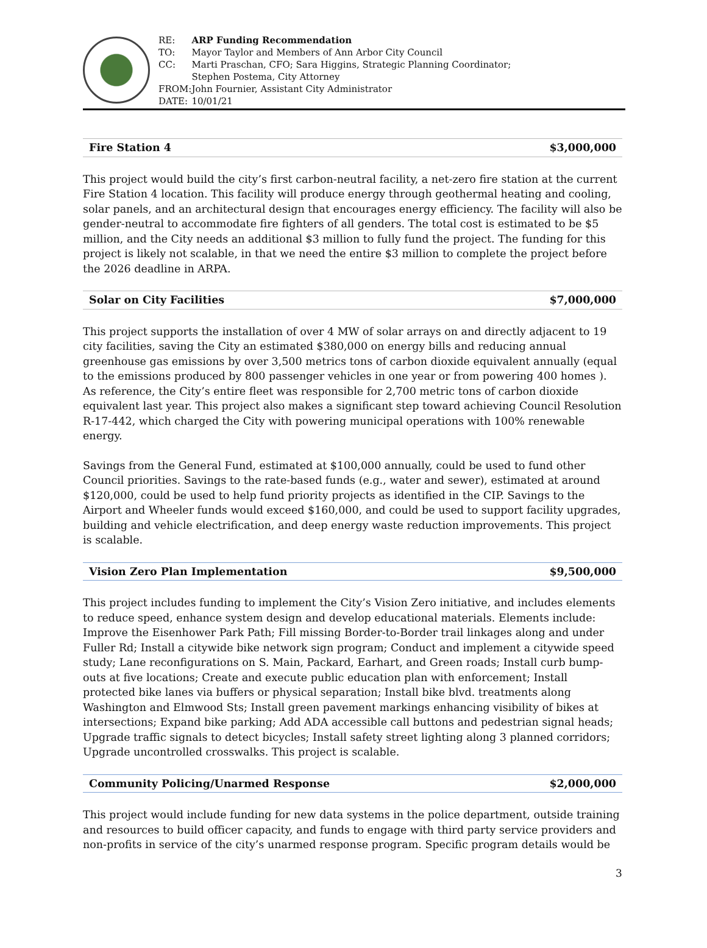| RE: | ARP Funding Recommendation |
| TO: | Mayor Taylor and Members of Ann Arbor City Council |
| CC: | Marti Praschan, CFO; Sara Higgins, Strategic Planning Coordinator; Stephen Postema, City Attorney |
| FROM: | John Fournier, Assistant City Administrator |
| DATE: | 10/01/21 |
Fire Station 4 $3,000,000
This project would build the city’s first carbon-neutral facility, a net-zero fire station at the current Fire Station 4 location. This facility will produce energy through geothermal heating and cooling, solar panels, and an architectural design that encourages energy efficiency. The facility will also be gender-neutral to accommodate fire fighters of all genders. The total cost is estimated to be $5 million, and the City needs an additional $3 million to fully fund the project. The funding for this project is likely not scalable, in that we need the entire $3 million to complete the project before the 2026 deadline in ARPA.
Solar on City Facilities $7,000,000
This project supports the installation of over 4 MW of solar arrays on and directly adjacent to 19 city facilities, saving the City an estimated $380,000 on energy bills and reducing annual greenhouse gas emissions by over 3,500 metrics tons of carbon dioxide equivalent annually (equal to the emissions produced by 800 passenger vehicles in one year or from powering 400 homes ). As reference, the City’s entire fleet was responsible for 2,700 metric tons of carbon dioxide equivalent last year. This project also makes a significant step toward achieving Council Resolution R-17-442, which charged the City with powering municipal operations with 100% renewable energy.
Savings from the General Fund, estimated at $100,000 annually, could be used to fund other Council priorities. Savings to the rate-based funds (e.g., water and sewer), estimated at around $120,000, could be used to help fund priority projects as identified in the CIP. Savings to the Airport and Wheeler funds would exceed $160,000, and could be used to support facility upgrades, building and vehicle electrification, and deep energy waste reduction improvements. This project is scalable.
Vision Zero Plan Implementation $9,500,000
This project includes funding to implement the City’s Vision Zero initiative, and includes elements to reduce speed, enhance system design and develop educational materials. Elements include: Improve the Eisenhower Park Path; Fill missing Border-to-Border trail linkages along and under Fuller Rd; Install a citywide bike network sign program; Conduct and implement a citywide speed study; Lane reconfigurations on S. Main, Packard, Earhart, and Green roads; Install curb bump-outs at five locations; Create and execute public education plan with enforcement; Install protected bike lanes via buffers or physical separation; Install bike blvd. treatments along Washington and Elmwood Sts; Install green pavement markings enhancing visibility of bikes at intersections; Expand bike parking; Add ADA accessible call buttons and pedestrian signal heads; Upgrade traffic signals to detect bicycles; Install safety street lighting along 3 planned corridors; Upgrade uncontrolled crosswalks. This project is scalable.
Community Policing/Unarmed Response $2,000,000
This project would include funding for new data systems in the police department, outside training and resources to build officer capacity, and funds to engage with third party service providers and non-profits in service of the city’s unarmed response program. Specific program details would be
3